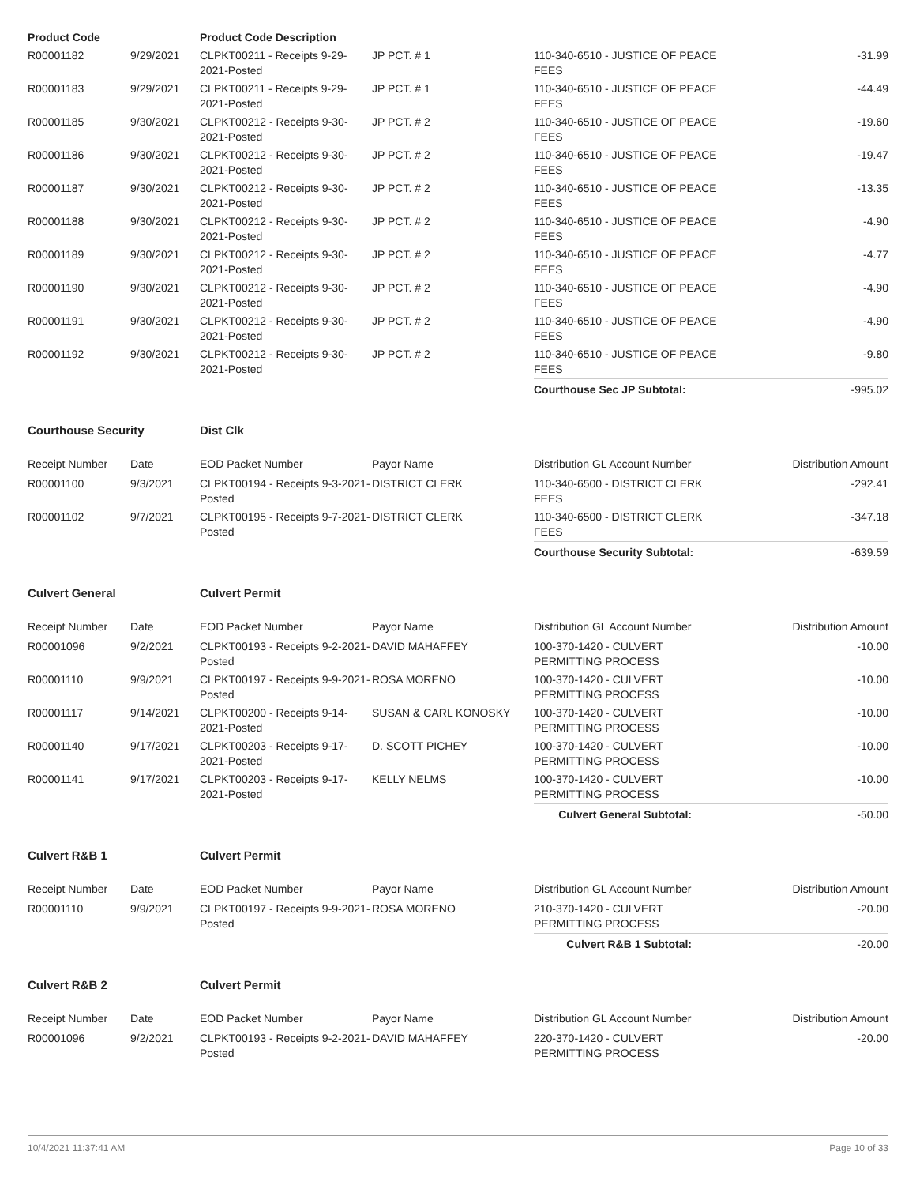| Product Code | | Product Code Description | | | |
| --- | --- | --- | --- | --- | --- |
| R00001182 | 9/29/2021 | CLPKT00211 - Receipts 9-29-2021-Posted | JP PCT. # 1 | 110-340-6510 - JUSTICE OF PEACE FEES | -31.99 |
| R00001183 | 9/29/2021 | CLPKT00211 - Receipts 9-29-2021-Posted | JP PCT. # 1 | 110-340-6510 - JUSTICE OF PEACE FEES | -44.49 |
| R00001185 | 9/30/2021 | CLPKT00212 - Receipts 9-30-2021-Posted | JP PCT. # 2 | 110-340-6510 - JUSTICE OF PEACE FEES | -19.60 |
| R00001186 | 9/30/2021 | CLPKT00212 - Receipts 9-30-2021-Posted | JP PCT. # 2 | 110-340-6510 - JUSTICE OF PEACE FEES | -19.47 |
| R00001187 | 9/30/2021 | CLPKT00212 - Receipts 9-30-2021-Posted | JP PCT. # 2 | 110-340-6510 - JUSTICE OF PEACE FEES | -13.35 |
| R00001188 | 9/30/2021 | CLPKT00212 - Receipts 9-30-2021-Posted | JP PCT. # 2 | 110-340-6510 - JUSTICE OF PEACE FEES | -4.90 |
| R00001189 | 9/30/2021 | CLPKT00212 - Receipts 9-30-2021-Posted | JP PCT. # 2 | 110-340-6510 - JUSTICE OF PEACE FEES | -4.77 |
| R00001190 | 9/30/2021 | CLPKT00212 - Receipts 9-30-2021-Posted | JP PCT. # 2 | 110-340-6510 - JUSTICE OF PEACE FEES | -4.90 |
| R00001191 | 9/30/2021 | CLPKT00212 - Receipts 9-30-2021-Posted | JP PCT. # 2 | 110-340-6510 - JUSTICE OF PEACE FEES | -4.90 |
| R00001192 | 9/30/2021 | CLPKT00212 - Receipts 9-30-2021-Posted | JP PCT. # 2 | 110-340-6510 - JUSTICE OF PEACE FEES | -9.80 |
| | | | | Courthouse Sec JP Subtotal: | -995.02 |
| Courthouse Security | | Dist Clk | | | |
| Receipt Number | Date | EOD Packet Number | Payor Name | Distribution GL Account Number | Distribution Amount |
| R00001100 | 9/3/2021 | CLPKT00194 - Receipts 9-3-2021-Posted | DISTRICT CLERK | 110-340-6500 - DISTRICT CLERK FEES | -292.41 |
| R00001102 | 9/7/2021 | CLPKT00195 - Receipts 9-7-2021-Posted | DISTRICT CLERK | 110-340-6500 - DISTRICT CLERK FEES | -347.18 |
| | | | | Courthouse Security Subtotal: | -639.59 |
| Culvert General | | Culvert Permit | | | |
| Receipt Number | Date | EOD Packet Number | Payor Name | Distribution GL Account Number | Distribution Amount |
| R00001096 | 9/2/2021 | CLPKT00193 - Receipts 9-2-2021-Posted | DAVID MAHAFFEY | 100-370-1420 - CULVERT PERMITTING PROCESS | -10.00 |
| R00001110 | 9/9/2021 | CLPKT00197 - Receipts 9-9-2021-Posted | ROSA MORENO | 100-370-1420 - CULVERT PERMITTING PROCESS | -10.00 |
| R00001117 | 9/14/2021 | CLPKT00200 - Receipts 9-14-2021-Posted | SUSAN & CARL KONOSKY | 100-370-1420 - CULVERT PERMITTING PROCESS | -10.00 |
| R00001140 | 9/17/2021 | CLPKT00203 - Receipts 9-17-2021-Posted | D. SCOTT PICHEY | 100-370-1420 - CULVERT PERMITTING PROCESS | -10.00 |
| R00001141 | 9/17/2021 | CLPKT00203 - Receipts 9-17-2021-Posted | KELLY NELMS | 100-370-1420 - CULVERT PERMITTING PROCESS | -10.00 |
| | | | | Culvert General Subtotal: | -50.00 |
| Culvert R&B 1 | | Culvert Permit | | | |
| Receipt Number | Date | EOD Packet Number | Payor Name | Distribution GL Account Number | Distribution Amount |
| R00001110 | 9/9/2021 | CLPKT00197 - Receipts 9-9-2021-Posted | ROSA MORENO | 210-370-1420 - CULVERT PERMITTING PROCESS | -20.00 |
| | | | | Culvert R&B 1 Subtotal: | -20.00 |
| Culvert R&B 2 | | Culvert Permit | | | |
| Receipt Number | Date | EOD Packet Number | Payor Name | Distribution GL Account Number | Distribution Amount |
| R00001096 | 9/2/2021 | CLPKT00193 - Receipts 9-2-2021-Posted | DAVID MAHAFFEY | 220-370-1420 - CULVERT PERMITTING PROCESS | -20.00 |
10/4/2021 11:37:41 AM Page 10 of 33